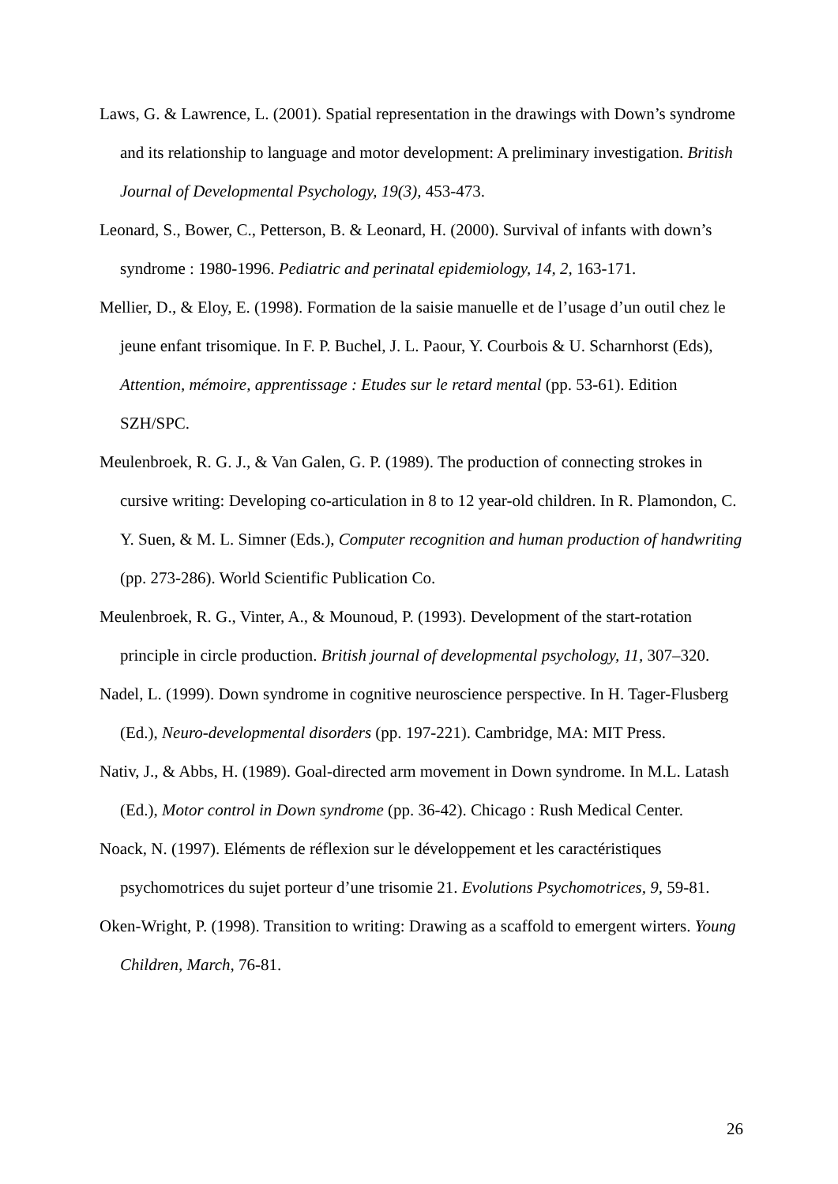Laws, G. & Lawrence, L. (2001). Spatial representation in the drawings with Down’s syndrome and its relationship to language and motor development: A preliminary investigation. British Journal of Developmental Psychology, 19(3), 453-473.
Leonard, S., Bower, C., Petterson, B. & Leonard, H. (2000). Survival of infants with down’s syndrome : 1980-1996. Pediatric and perinatal epidemiology, 14, 2, 163-171.
Mellier, D., & Eloy, E. (1998). Formation de la saisie manuelle et de l’usage d’un outil chez le jeune enfant trisomique. In F. P. Buchel, J. L. Paour, Y. Courbois & U. Scharnhorst (Eds), Attention, mémoire, apprentissage : Etudes sur le retard mental (pp. 53-61). Edition SZH/SPC.
Meulenbroek, R. G. J., & Van Galen, G. P. (1989). The production of connecting strokes in cursive writing: Developing co-articulation in 8 to 12 year-old children. In R. Plamondon, C. Y. Suen, & M. L. Simner (Eds.), Computer recognition and human production of handwriting (pp. 273-286). World Scientific Publication Co.
Meulenbroek, R. G., Vinter, A., & Mounoud, P. (1993). Development of the start-rotation principle in circle production. British journal of developmental psychology, 11, 307–320.
Nadel, L. (1999). Down syndrome in cognitive neuroscience perspective. In H. Tager-Flusberg (Ed.), Neuro-developmental disorders (pp. 197-221). Cambridge, MA: MIT Press.
Nativ, J., & Abbs, H. (1989). Goal-directed arm movement in Down syndrome. In M.L. Latash (Ed.), Motor control in Down syndrome (pp. 36-42). Chicago : Rush Medical Center.
Noack, N. (1997). Eléments de réflexion sur le développement et les caractéristiques psychomotrices du sujet porteur d’une trisomie 21. Evolutions Psychomotrices, 9, 59-81.
Oken-Wright, P. (1998). Transition to writing: Drawing as a scaffold to emergent wirters. Young Children, March, 76-81.
26